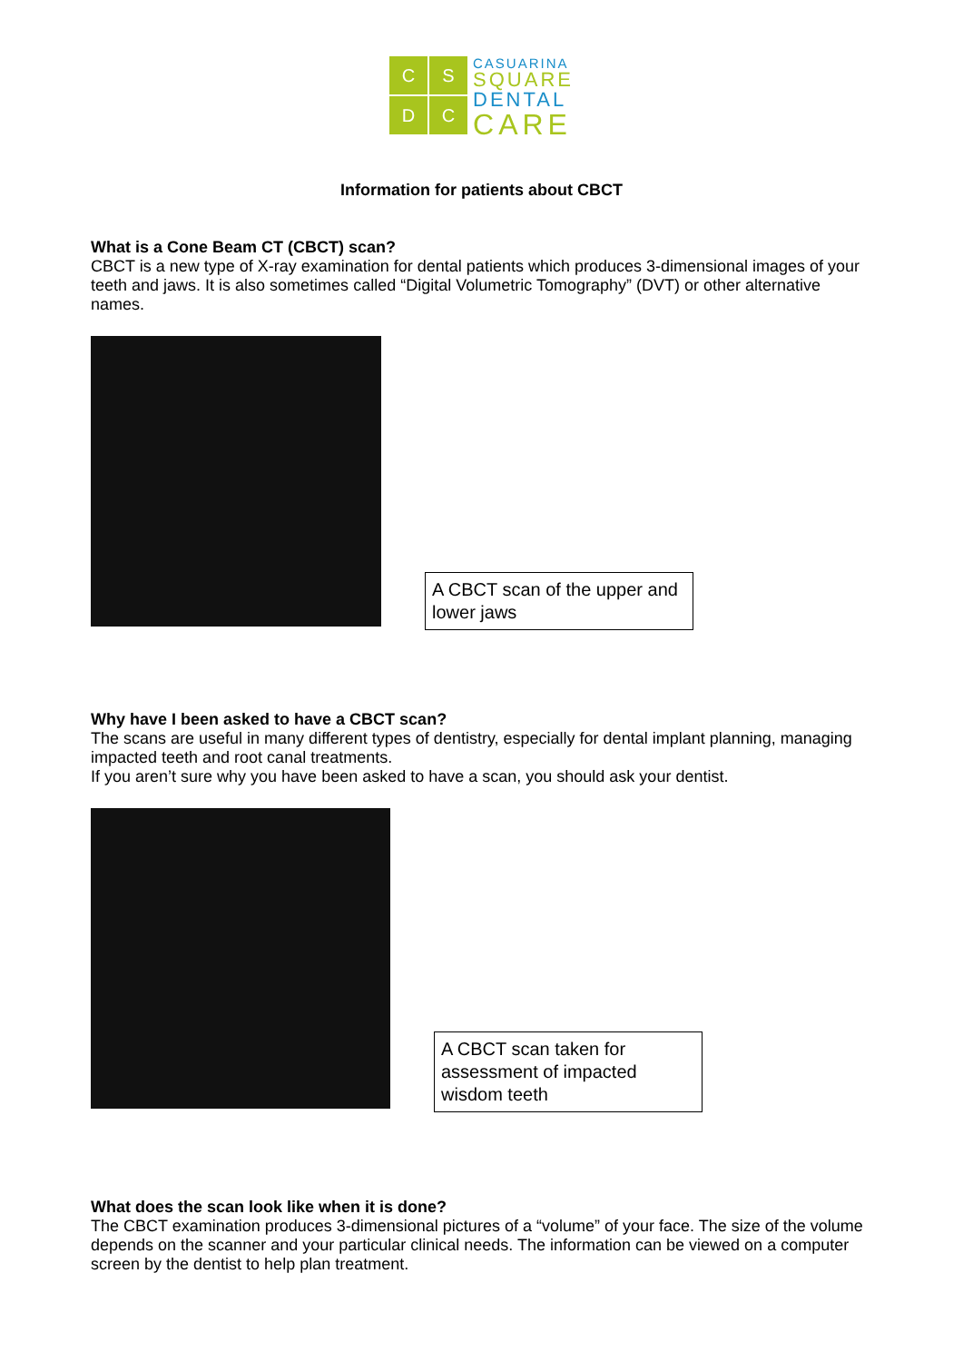C
S
D
C
CASUARINA
SQUARE
DENTAL
CARE
Information for patients about CBCT
What is a Cone Beam CT (CBCT) scan?
CBCT is a new type of X-ray examination for dental patients which produces 3-dimensional images of your teeth and jaws. It is also sometimes called “Digital Volumetric Tomography” (DVT) or other alternative names.
A CBCT scan of the upper and lower jaws
Why have I been asked to have a CBCT scan?
The scans are useful in many different types of dentistry, especially for dental implant planning, managing impacted teeth and root canal treatments.
If you aren’t sure why you have been asked to have a scan, you should ask your dentist.
A CBCT scan taken for assessment of impacted wisdom teeth
What does the scan look like when it is done?
The CBCT examination produces 3-dimensional pictures of a “volume” of your face. The size of the volume depends on the scanner and your particular clinical needs. The information can be viewed on a computer screen by the dentist to help plan treatment.